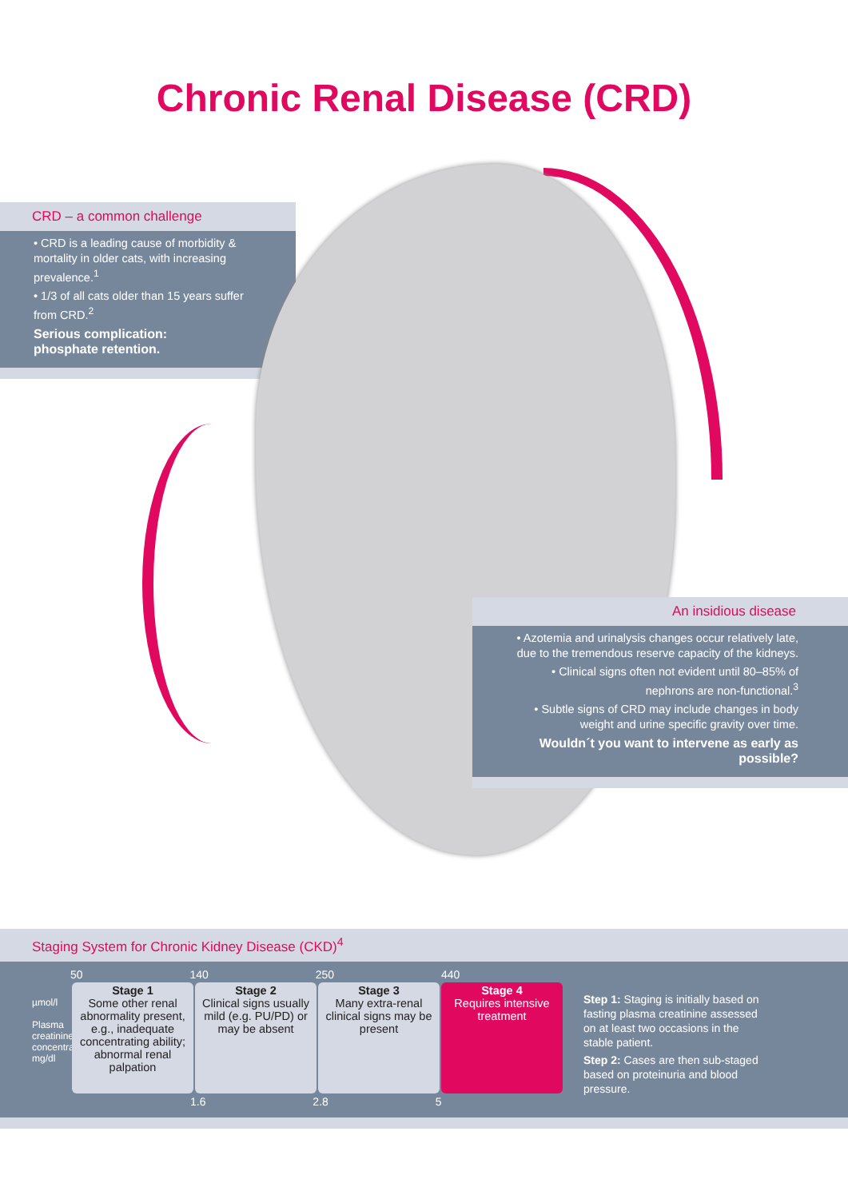Chronic Renal Disease (CRD)
CRD – a common challenge
• CRD is a leading cause of morbidity & mortality in older cats, with increasing prevalence.<sup>1</sup>
• 1/3 of all cats older than 15 years suffer from CRD.<sup>2</sup>
Serious complication:
phosphate retention.
An insidious disease
• Azotemia and urinalysis changes occur relatively late, due to the tremendous reserve capacity of the kidneys.
• Clinical signs often not evident until 80–85% of nephrons are non-functional.<sup>3</sup>
• Subtle signs of CRD may include changes in body weight and urine specific gravity over time.
Wouldn´t you want to intervene as early as possible?
Staging System for Chronic Kidney Disease (CKD)<sup>4</sup>
50 140 250 440
µmol/l
Plasma creatinine concentration
mg/dl
| Stage 1 Some other renal abnormality present, e.g., inadequate concentrating ability; abnormal renal palpation | Stage 2 Clinical signs usually mild (e.g. PU/PD) or may be absent | Stage 3 Many extra-renal clinical signs may be present | Stage 4 Requires intensive treatment |
1.6 2.8 5
Step 1: Staging is initially based on fasting plasma creatinine assessed on at least two occasions in the stable patient.
Step 2: Cases are then sub-staged based on proteinuria and blood pressure.